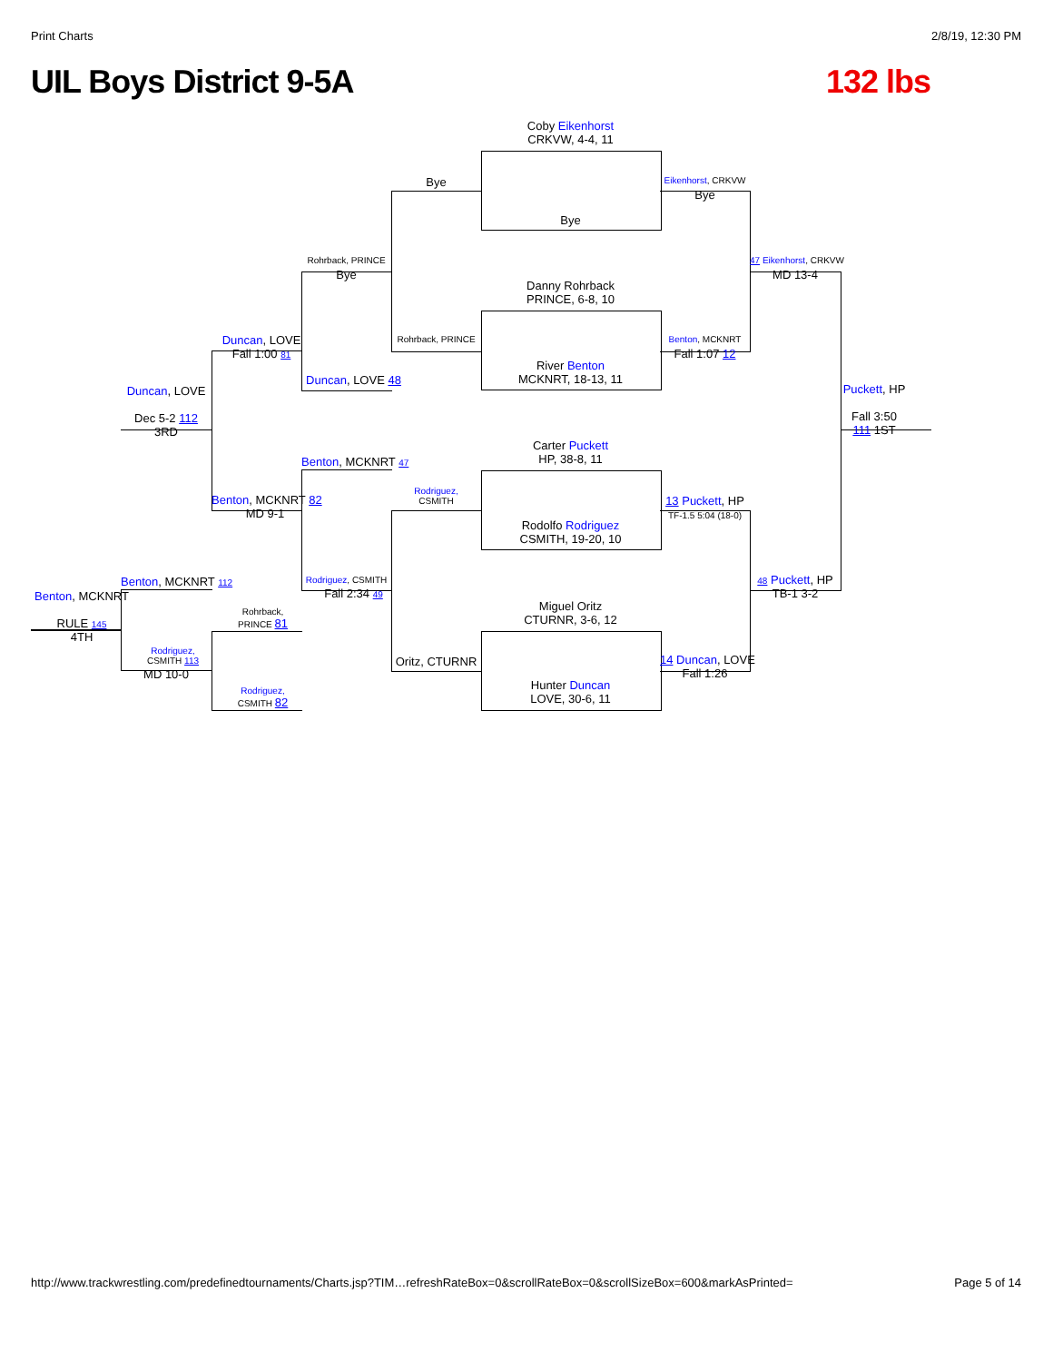Print Charts 2/8/19, 12:30 PM
UIL Boys District 9-5A 132 lbs
Coby Eikenhorst
CRKVW, 4-4, 11
Bye
Danny Rohrback
PRINCE, 6-8, 10
River Benton
MCKNRT, 18-13, 11
Carter Puckett
HP, 38-8, 11
Rodolfo Rodriguez
CSMITH, 19-20, 10
Miguel Oritz
CTURNR, 3-6, 12
Hunter Duncan
LOVE, 30-6, 11
Bye
Rohrback, PRINCE
Rodriguez,
CSMITH
Oritz, CTURNR
Eikenhorst, CRKVW
Bye
Benton, MCKNRT
Fall 1:07 12
13 Puckett, HP
TF-1.5 5:04 (18-0)
14 Duncan, LOVE
Fall 1:26
47 Eikenhorst, CRKVW
MD 13-4
48 Puckett, HP
TB-1 3-2
Puckett, HP
Fall 3:50
111 1ST
Rohrback, PRINCE
Bye
Duncan, LOVE 48
Benton, MCKNRT 47
Rodriguez, CSMITH
Fall 2:34 49
Duncan, LOVE
Fall 1:00 81
Benton, MCKNRT 82
MD 9-1
Rohrback,
PRINCE 81
Rodriguez,
CSMITH 82
Duncan, LOVE
Dec 5-2 112
3RD
Benton, MCKNRT 112
Rodriguez,
CSMITH 113
MD 10-0
Benton, MCKNRT
RULE 145
4TH
http://www.trackwrestling.com/predefinedtournaments/Charts.jsp?TIM…refreshRateBox=0&scrollRateBox=0&scrollSizeBox=600&markAsPrinted= Page 5 of 14